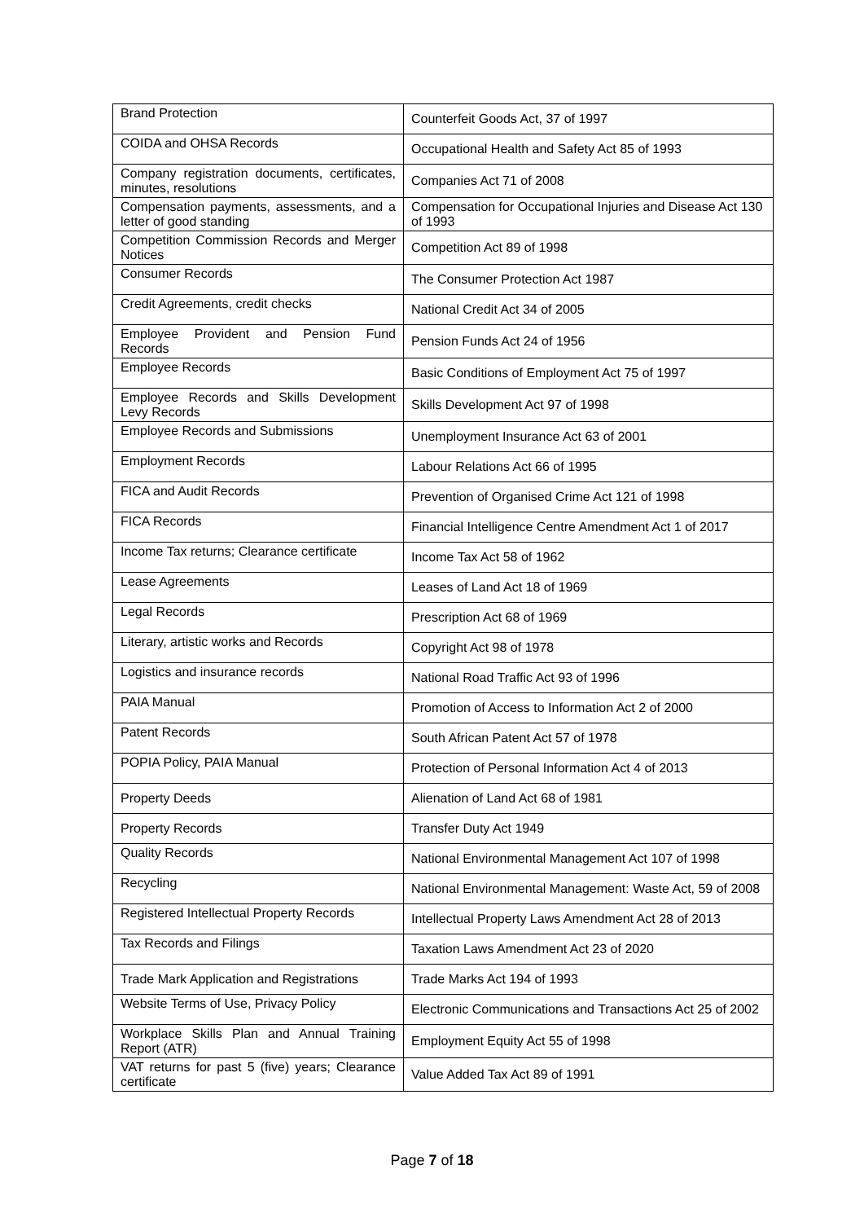| Brand Protection | Counterfeit Goods Act, 37 of 1997 |
| COIDA and OHSA Records | Occupational Health and Safety Act 85 of 1993 |
| Company registration documents, certificates, minutes, resolutions | Companies Act 71 of 2008 |
| Compensation payments, assessments, and a letter of good standing | Compensation for Occupational Injuries and Disease Act 130 of 1993 |
| Competition Commission Records and Merger Notices | Competition Act 89 of 1998 |
| Consumer Records | The Consumer Protection Act 1987 |
| Credit Agreements, credit checks | National Credit Act 34 of 2005 |
| Employee Provident and Pension Fund Records | Pension Funds Act 24 of 1956 |
| Employee Records | Basic Conditions of Employment Act 75 of 1997 |
| Employee Records and Skills Development Levy Records | Skills Development Act 97 of 1998 |
| Employee Records and Submissions | Unemployment Insurance Act 63 of 2001 |
| Employment Records | Labour Relations Act 66 of 1995 |
| FICA and Audit Records | Prevention of Organised Crime Act 121 of 1998 |
| FICA Records | Financial Intelligence Centre Amendment Act 1 of 2017 |
| Income Tax returns; Clearance certificate | Income Tax Act 58 of 1962 |
| Lease Agreements | Leases of Land Act 18 of 1969 |
| Legal Records | Prescription Act 68 of 1969 |
| Literary, artistic works and Records | Copyright Act 98 of 1978 |
| Logistics and insurance records | National Road Traffic Act 93 of 1996 |
| PAIA Manual | Promotion of Access to Information Act 2 of 2000 |
| Patent Records | South African Patent Act 57 of 1978 |
| POPIA Policy, PAIA Manual | Protection of Personal Information Act 4 of 2013 |
| Property Deeds | Alienation of Land Act 68 of 1981 |
| Property Records | Transfer Duty Act 1949 |
| Quality Records | National Environmental Management Act 107 of 1998 |
| Recycling | National Environmental Management: Waste Act, 59 of 2008 |
| Registered Intellectual Property Records | Intellectual Property Laws Amendment Act 28 of 2013 |
| Tax Records and Filings | Taxation Laws Amendment Act 23 of 2020 |
| Trade Mark Application and Registrations | Trade Marks Act 194 of 1993 |
| Website Terms of Use, Privacy Policy | Electronic Communications and Transactions Act 25 of 2002 |
| Workplace Skills Plan and Annual Training Report (ATR) | Employment Equity Act 55 of 1998 |
| VAT returns for past 5 (five) years; Clearance certificate | Value Added Tax Act 89 of 1991 |
Page 7 of 18